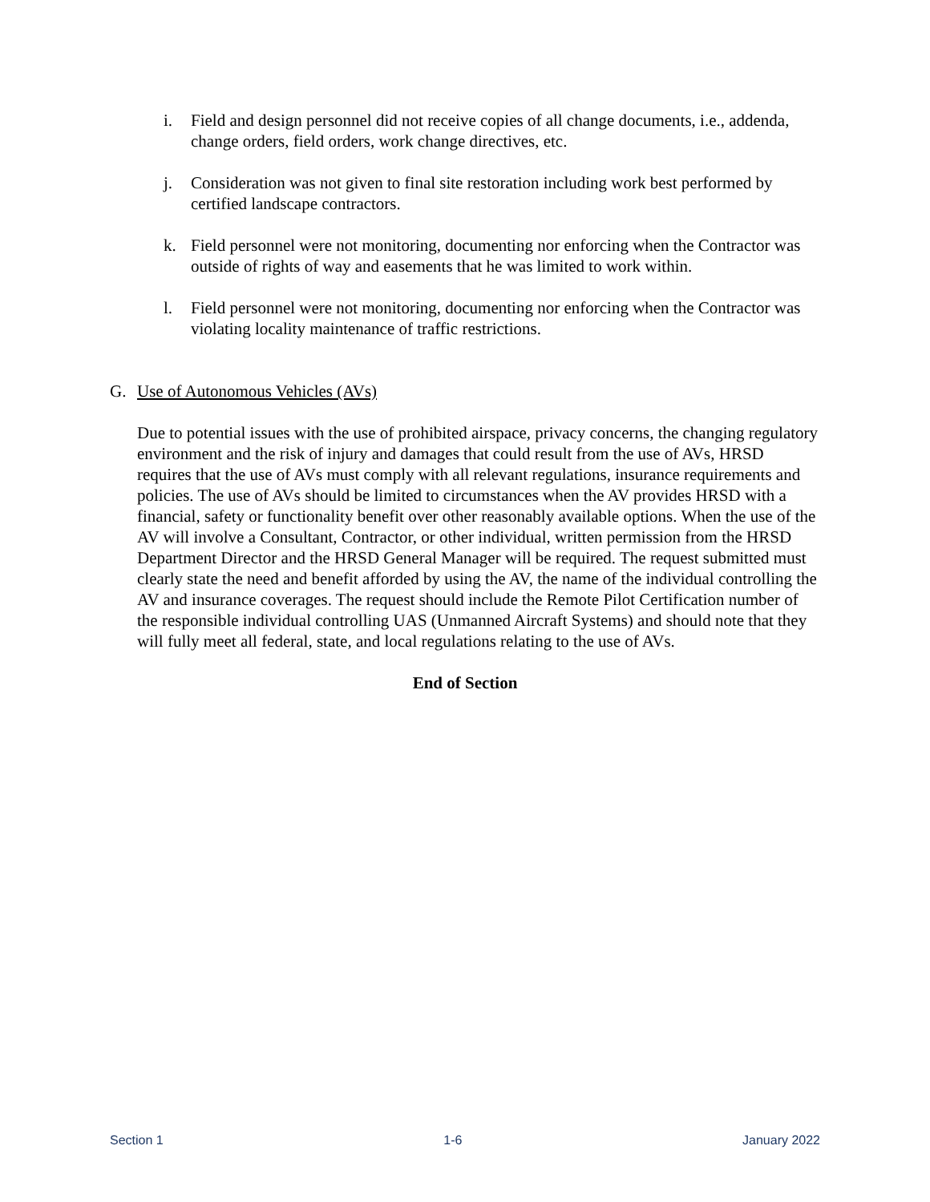i. Field and design personnel did not receive copies of all change documents, i.e., addenda, change orders, field orders, work change directives, etc.
j. Consideration was not given to final site restoration including work best performed by certified landscape contractors.
k. Field personnel were not monitoring, documenting nor enforcing when the Contractor was outside of rights of way and easements that he was limited to work within.
l. Field personnel were not monitoring, documenting nor enforcing when the Contractor was violating locality maintenance of traffic restrictions.
G. Use of Autonomous Vehicles (AVs)
Due to potential issues with the use of prohibited airspace, privacy concerns, the changing regulatory environment and the risk of injury and damages that could result from the use of AVs, HRSD requires that the use of AVs must comply with all relevant regulations, insurance requirements and policies. The use of AVs should be limited to circumstances when the AV provides HRSD with a financial, safety or functionality benefit over other reasonably available options. When the use of the AV will involve a Consultant, Contractor, or other individual, written permission from the HRSD Department Director and the HRSD General Manager will be required. The request submitted must clearly state the need and benefit afforded by using the AV, the name of the individual controlling the AV and insurance coverages. The request should include the Remote Pilot Certification number of the responsible individual controlling UAS (Unmanned Aircraft Systems) and should note that they will fully meet all federal, state, and local regulations relating to the use of AVs.
End of Section
Section 1 1-6 January 2022